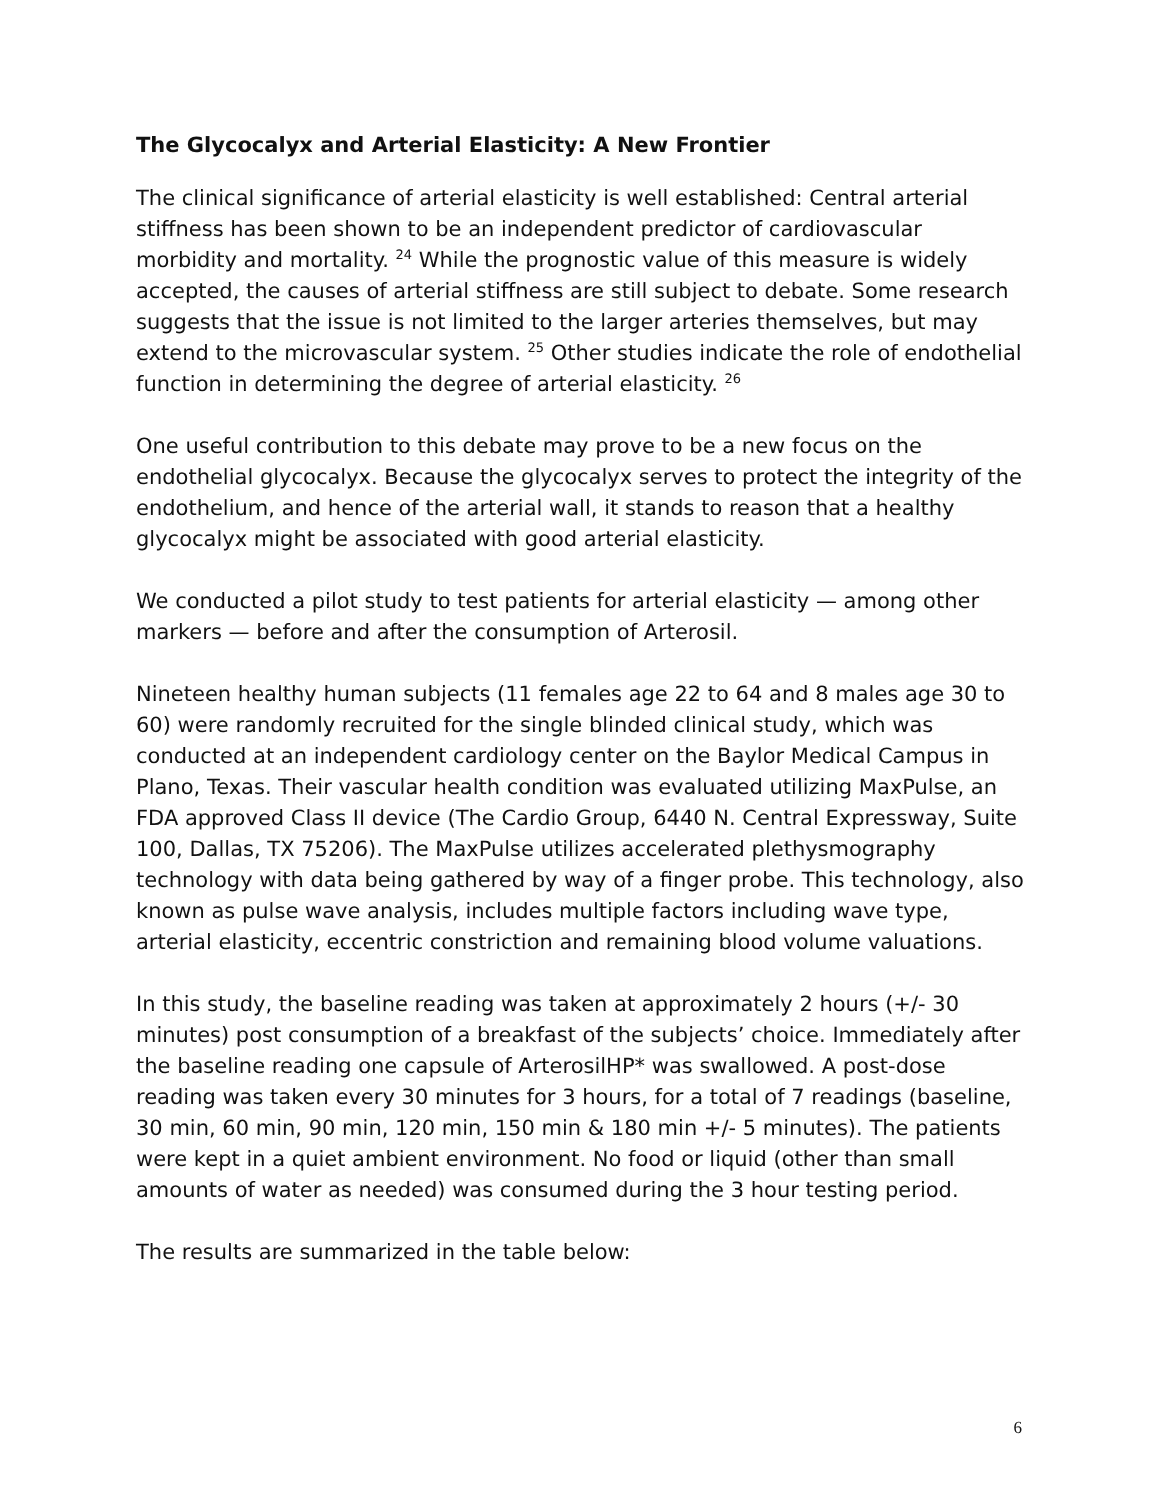The Glycocalyx and Arterial Elasticity: A New Frontier
The clinical significance of arterial elasticity is well established: Central arterial stiffness has been shown to be an independent predictor of cardiovascular morbidity and mortality. <sup>24</sup> While the prognostic value of this measure is widely accepted, the causes of arterial stiffness are still subject to debate. Some research suggests that the issue is not limited to the larger arteries themselves, but may extend to the microvascular system. <sup>25</sup> Other studies indicate the role of endothelial function in determining the degree of arterial elasticity. <sup>26</sup>
One useful contribution to this debate may prove to be a new focus on the endothelial glycocalyx. Because the glycocalyx serves to protect the integrity of the endothelium, and hence of the arterial wall, it stands to reason that a healthy glycocalyx might be associated with good arterial elasticity.
We conducted a pilot study to test patients for arterial elasticity — among other markers — before and after the consumption of Arterosil.
Nineteen healthy human subjects (11 females age 22 to 64 and 8 males age 30 to 60) were randomly recruited for the single blinded clinical study, which was conducted at an independent cardiology center on the Baylor Medical Campus in Plano, Texas. Their vascular health condition was evaluated utilizing MaxPulse, an FDA approved Class II device (The Cardio Group, 6440 N. Central Expressway, Suite 100, Dallas, TX 75206). The MaxPulse utilizes accelerated plethysmography technology with data being gathered by way of a finger probe. This technology, also known as pulse wave analysis, includes multiple factors including wave type, arterial elasticity, eccentric constriction and remaining blood volume valuations.
In this study, the baseline reading was taken at approximately 2 hours (+/- 30 minutes) post consumption of a breakfast of the subjects’ choice. Immediately after the baseline reading one capsule of ArterosilHP* was swallowed. A post-dose reading was taken every 30 minutes for 3 hours, for a total of 7 readings (baseline, 30 min, 60 min, 90 min, 120 min, 150 min & 180 min +/- 5 minutes). The patients were kept in a quiet ambient environment. No food or liquid (other than small amounts of water as needed) was consumed during the 3 hour testing period.
The results are summarized in the table below:
6